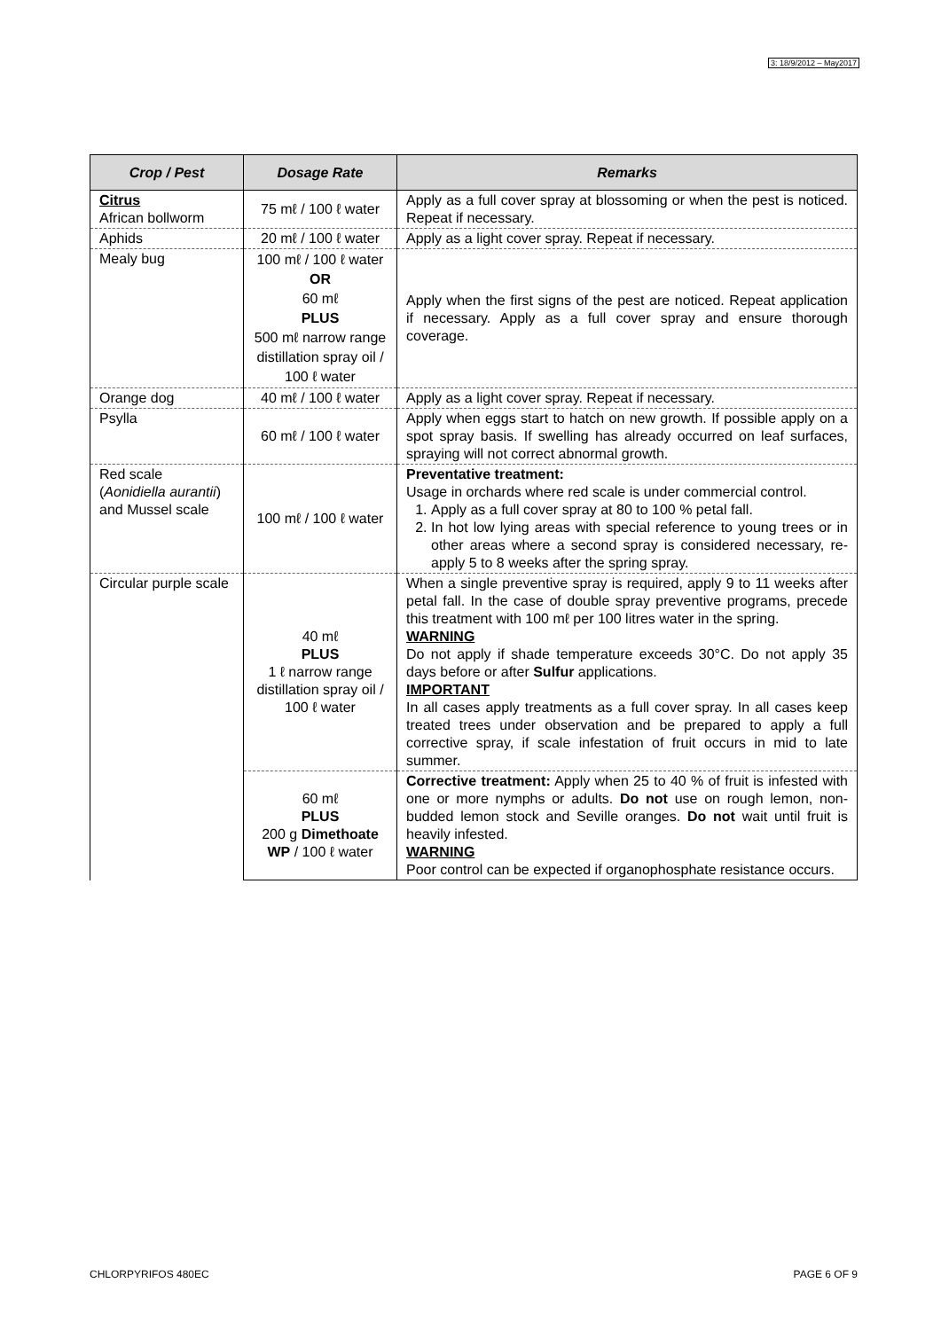3: 18/9/2012 – May2017
| Crop / Pest | Dosage Rate | Remarks |
| --- | --- | --- |
| Citrus African bollworm | 75 mℓ / 100 ℓ water | Apply as a full cover spray at blossoming or when the pest is noticed. Repeat if necessary. |
| Aphids | 20 mℓ / 100 ℓ water | Apply as a light cover spray. Repeat if necessary. |
| Mealy bug | 100 mℓ / 100 ℓ water OR 60 mℓ PLUS 500 mℓ narrow range distillation spray oil / 100 ℓ water | Apply when the first signs of the pest are noticed. Repeat application if necessary. Apply as a full cover spray and ensure thorough coverage. |
| Orange dog | 40 mℓ / 100 ℓ water | Apply as a light cover spray. Repeat if necessary. |
| Psylla | 60 mℓ / 100 ℓ water | Apply when eggs start to hatch on new growth. If possible apply on a spot spray basis. If swelling has already occurred on leaf surfaces, spraying will not correct abnormal growth. |
| Red scale ( Aonidiella aurantii ) and Mussel scale | 100 mℓ / 100 ℓ water | Preventative treatment: Usage in orchards where red scale is under commercial control. 1. Apply as a full cover spray at 80 to 100 % petal fall. 2. In hot low lying areas with special reference to young trees or in other areas where a second spray is considered necessary, re-apply 5 to 8 weeks after the spring spray. |
| Circular purple scale | 40 mℓ PLUS 1 ℓ narrow range distillation spray oil / 100 ℓ water | When a single preventive spray is required, apply 9 to 11 weeks after petal fall. In the case of double spray preventive programs, precede this treatment with 100 mℓ per 100 litres water in the spring. WARNING Do not apply if shade temperature exceeds 30°C. Do not apply 35 days before or after Sulfur applications. IMPORTANT In all cases apply treatments as a full cover spray. In all cases keep treated trees under observation and be prepared to apply a full corrective spray, if scale infestation of fruit occurs in mid to late summer. |
| | 60 mℓ PLUS 200 g Dimethoate WP / 100 ℓ water | Corrective treatment: Apply when 25 to 40 % of fruit is infested with one or more nymphs or adults. Do not use on rough lemon, non-budded lemon stock and Seville oranges. Do not wait until fruit is heavily infested. WARNING Poor control can be expected if organophosphate resistance occurs. |
CHLORPYRIFOS 480EC PAGE 6 OF 9